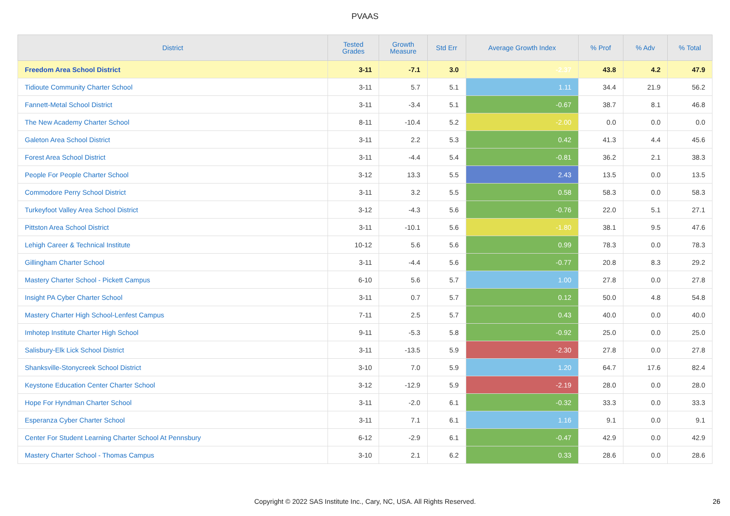PVAAS
| District | Tested Grades | Growth Measure | Std Err | Average Growth Index | % Prof | % Adv | % Total |
| --- | --- | --- | --- | --- | --- | --- | --- |
| Freedom Area School District | 3-11 | -7.1 | 3.0 | -2.37 | 43.8 | 4.2 | 47.9 |
| Tidioute Community Charter School | 3-11 | 5.7 | 5.1 | 1.11 | 34.4 | 21.9 | 56.2 |
| Fannett-Metal School District | 3-11 | -3.4 | 5.1 | -0.67 | 38.7 | 8.1 | 46.8 |
| The New Academy Charter School | 8-11 | -10.4 | 5.2 | -2.00 | 0.0 | 0.0 | 0.0 |
| Galeton Area School District | 3-11 | 2.2 | 5.3 | 0.42 | 41.3 | 4.4 | 45.6 |
| Forest Area School District | 3-11 | -4.4 | 5.4 | -0.81 | 36.2 | 2.1 | 38.3 |
| People For People Charter School | 3-12 | 13.3 | 5.5 | 2.43 | 13.5 | 0.0 | 13.5 |
| Commodore Perry School District | 3-11 | 3.2 | 5.5 | 0.58 | 58.3 | 0.0 | 58.3 |
| Turkeyfoot Valley Area School District | 3-12 | -4.3 | 5.6 | -0.76 | 22.0 | 5.1 | 27.1 |
| Pittston Area School District | 3-11 | -10.1 | 5.6 | -1.80 | 38.1 | 9.5 | 47.6 |
| Lehigh Career & Technical Institute | 10-12 | 5.6 | 5.6 | 0.99 | 78.3 | 0.0 | 78.3 |
| Gillingham Charter School | 3-11 | -4.4 | 5.6 | -0.77 | 20.8 | 8.3 | 29.2 |
| Mastery Charter School - Pickett Campus | 6-10 | 5.6 | 5.7 | 1.00 | 27.8 | 0.0 | 27.8 |
| Insight PA Cyber Charter School | 3-11 | 0.7 | 5.7 | 0.12 | 50.0 | 4.8 | 54.8 |
| Mastery Charter High School-Lenfest Campus | 7-11 | 2.5 | 5.7 | 0.43 | 40.0 | 0.0 | 40.0 |
| Imhotep Institute Charter High School | 9-11 | -5.3 | 5.8 | -0.92 | 25.0 | 0.0 | 25.0 |
| Salisbury-Elk Lick School District | 3-11 | -13.5 | 5.9 | -2.30 | 27.8 | 0.0 | 27.8 |
| Shanksville-Stonycreek School District | 3-10 | 7.0 | 5.9 | 1.20 | 64.7 | 17.6 | 82.4 |
| Keystone Education Center Charter School | 3-12 | -12.9 | 5.9 | -2.19 | 28.0 | 0.0 | 28.0 |
| Hope For Hyndman Charter School | 3-11 | -2.0 | 6.1 | -0.32 | 33.3 | 0.0 | 33.3 |
| Esperanza Cyber Charter School | 3-11 | 7.1 | 6.1 | 1.16 | 9.1 | 0.0 | 9.1 |
| Center For Student Learning Charter School At Pennsbury | 6-12 | -2.9 | 6.1 | -0.47 | 42.9 | 0.0 | 42.9 |
| Mastery Charter School - Thomas Campus | 3-10 | 2.1 | 6.2 | 0.33 | 28.6 | 0.0 | 28.6 |
Copyright © 2022 SAS Institute Inc., Cary, NC, USA. All Rights Reserved. 26